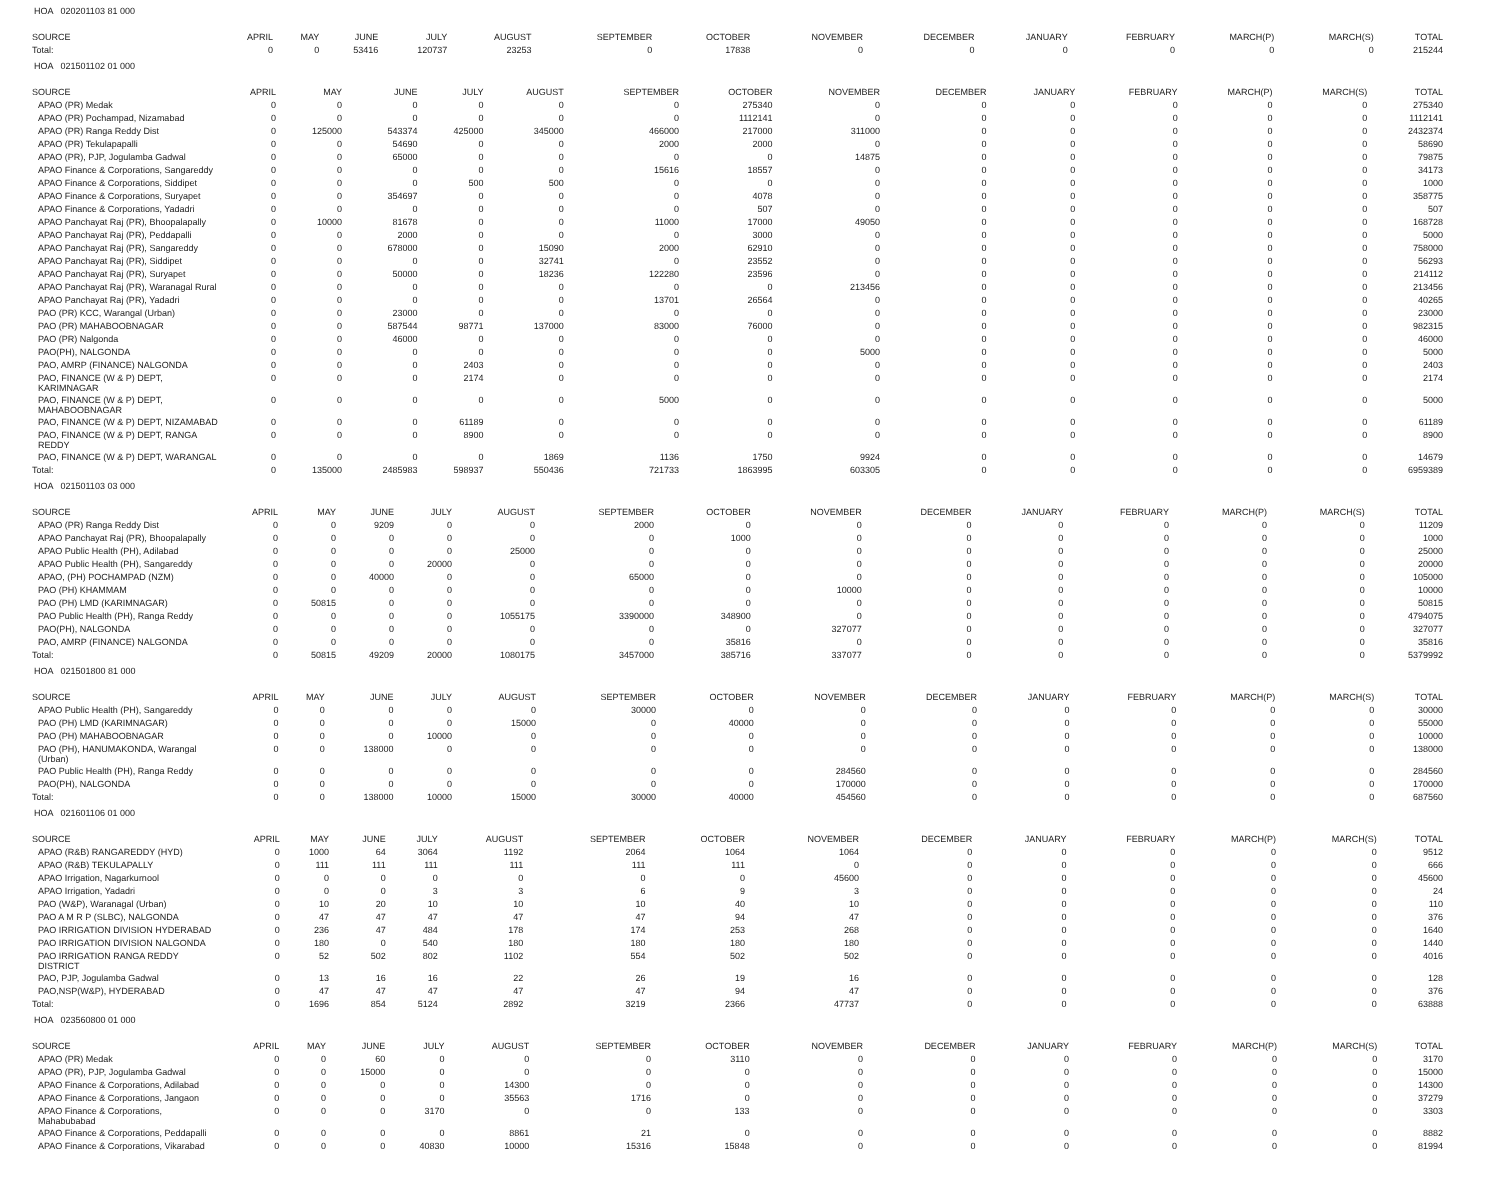HOA 020201103 81 000
| SOURCE | APRIL | MAY | JUNE | JULY | AUGUST | SEPTEMBER | OCTOBER | NOVEMBER | DECEMBER | JANUARY | FEBRUARY | MARCH(P) | MARCH(S) | TOTAL |
| --- | --- | --- | --- | --- | --- | --- | --- | --- | --- | --- | --- | --- | --- | --- |
| Total: | 0 | 0 | 53416 | 120737 | 23253 | 0 | 17838 | 0 | 0 | 0 | 0 | 0 | 0 | 215244 |
HOA 021501102 01 000
| SOURCE | APRIL | MAY | JUNE | JULY | AUGUST | SEPTEMBER | OCTOBER | NOVEMBER | DECEMBER | JANUARY | FEBRUARY | MARCH(P) | MARCH(S) | TOTAL |
| --- | --- | --- | --- | --- | --- | --- | --- | --- | --- | --- | --- | --- | --- | --- |
| APAO (PR) Medak | 0 | 0 | 0 | 0 | 0 | 0 | 275340 | 0 | 0 | 0 | 0 | 0 | 0 | 275340 |
| APAO (PR) Pochampad, Nizamabad | 0 | 0 | 0 | 0 | 0 | 0 | 1112141 | 0 | 0 | 0 | 0 | 0 | 0 | 1112141 |
| APAO (PR) Ranga Reddy Dist | 0 | 125000 | 543374 | 425000 | 345000 | 466000 | 217000 | 311000 | 0 | 0 | 0 | 0 | 0 | 2432374 |
| APAO (PR) Tekulapapalli | 0 | 0 | 54690 | 0 | 0 | 2000 | 2000 | 0 | 0 | 0 | 0 | 0 | 0 | 58690 |
| APAO (PR), PJP, Jogulamba Gadwal | 0 | 0 | 65000 | 0 | 0 | 0 | 0 | 14875 | 0 | 0 | 0 | 0 | 0 | 79875 |
| APAO Finance & Corporations, Sangareddy | 0 | 0 | 0 | 0 | 0 | 15616 | 18557 | 0 | 0 | 0 | 0 | 0 | 0 | 34173 |
| APAO Finance & Corporations, Siddipet | 0 | 0 | 0 | 500 | 500 | 0 | 0 | 0 | 0 | 0 | 0 | 0 | 0 | 1000 |
| APAO Finance & Corporations, Suryapet | 0 | 0 | 354697 | 0 | 0 | 0 | 4078 | 0 | 0 | 0 | 0 | 0 | 0 | 358775 |
| APAO Finance & Corporations, Yadadri | 0 | 0 | 0 | 0 | 0 | 0 | 507 | 0 | 0 | 0 | 0 | 0 | 0 | 507 |
| APAO Panchayat Raj (PR), Bhoopalapally | 0 | 10000 | 81678 | 0 | 0 | 11000 | 17000 | 49050 | 0 | 0 | 0 | 0 | 0 | 168728 |
| APAO Panchayat Raj (PR), Peddapalli | 0 | 0 | 2000 | 0 | 0 | 0 | 3000 | 0 | 0 | 0 | 0 | 0 | 0 | 5000 |
| APAO Panchayat Raj (PR), Sangareddy | 0 | 0 | 678000 | 0 | 15090 | 2000 | 62910 | 0 | 0 | 0 | 0 | 0 | 0 | 758000 |
| APAO Panchayat Raj (PR), Siddipet | 0 | 0 | 0 | 0 | 32741 | 0 | 23552 | 0 | 0 | 0 | 0 | 0 | 0 | 56293 |
| APAO Panchayat Raj (PR), Suryapet | 0 | 0 | 50000 | 0 | 18236 | 122280 | 23596 | 0 | 0 | 0 | 0 | 0 | 0 | 214112 |
| APAO Panchayat Raj (PR), Waranagal Rural | 0 | 0 | 0 | 0 | 0 | 0 | 0 | 213456 | 0 | 0 | 0 | 0 | 0 | 213456 |
| APAO Panchayat Raj (PR), Yadadri | 0 | 0 | 0 | 0 | 0 | 13701 | 26564 | 0 | 0 | 0 | 0 | 0 | 0 | 40265 |
| PAO (PR) KCC, Warangal (Urban) | 0 | 0 | 23000 | 0 | 0 | 0 | 0 | 0 | 0 | 0 | 0 | 0 | 0 | 23000 |
| PAO (PR) MAHABOOBNAGAR | 0 | 0 | 587544 | 98771 | 137000 | 83000 | 76000 | 0 | 0 | 0 | 0 | 0 | 0 | 982315 |
| PAO (PR) Nalgonda | 0 | 0 | 46000 | 0 | 0 | 0 | 0 | 0 | 0 | 0 | 0 | 0 | 0 | 46000 |
| PAO(PH), NALGONDA | 0 | 0 | 0 | 0 | 0 | 0 | 0 | 5000 | 0 | 0 | 0 | 0 | 0 | 5000 |
| PAO, AMRP (FINANCE) NALGONDA | 0 | 0 | 0 | 2403 | 0 | 0 | 0 | 0 | 0 | 0 | 0 | 0 | 0 | 2403 |
| PAO, FINANCE (W & P) DEPT, KARIMNAGAR | 0 | 0 | 0 | 2174 | 0 | 0 | 0 | 0 | 0 | 0 | 0 | 0 | 0 | 2174 |
| PAO, FINANCE (W & P) DEPT, MAHABOOBNAGAR | 0 | 0 | 0 | 0 | 0 | 5000 | 0 | 0 | 0 | 0 | 0 | 0 | 0 | 5000 |
| PAO, FINANCE (W & P) DEPT, NIZAMABAD | 0 | 0 | 0 | 61189 | 0 | 0 | 0 | 0 | 0 | 0 | 0 | 0 | 0 | 61189 |
| PAO, FINANCE (W & P) DEPT, RANGA REDDY | 0 | 0 | 0 | 8900 | 0 | 0 | 0 | 0 | 0 | 0 | 0 | 0 | 0 | 8900 |
| PAO, FINANCE (W & P) DEPT, WARANGAL | 0 | 0 | 0 | 0 | 1869 | 1136 | 1750 | 9924 | 0 | 0 | 0 | 0 | 0 | 14679 |
| Total: | 0 | 135000 | 2485983 | 598937 | 550436 | 721733 | 1863995 | 603305 | 0 | 0 | 0 | 0 | 0 | 6959389 |
HOA 021501103 03 000
| SOURCE | APRIL | MAY | JUNE | JULY | AUGUST | SEPTEMBER | OCTOBER | NOVEMBER | DECEMBER | JANUARY | FEBRUARY | MARCH(P) | MARCH(S) | TOTAL |
| --- | --- | --- | --- | --- | --- | --- | --- | --- | --- | --- | --- | --- | --- | --- |
| APAO (PR) Ranga Reddy Dist | 0 | 0 | 9209 | 0 | 0 | 2000 | 0 | 0 | 0 | 0 | 0 | 0 | 0 | 11209 |
| APAO Panchayat Raj (PR), Bhoopalapally | 0 | 0 | 0 | 0 | 0 | 0 | 1000 | 0 | 0 | 0 | 0 | 0 | 0 | 1000 |
| APAO Public Health (PH), Adilabad | 0 | 0 | 0 | 0 | 25000 | 0 | 0 | 0 | 0 | 0 | 0 | 0 | 0 | 25000 |
| APAO Public Health (PH), Sangareddy | 0 | 0 | 0 | 20000 | 0 | 0 | 0 | 0 | 0 | 0 | 0 | 0 | 0 | 20000 |
| APAO, (PH) POCHAMPAD (NZM) | 0 | 0 | 40000 | 0 | 0 | 65000 | 0 | 0 | 0 | 0 | 0 | 0 | 0 | 105000 |
| PAO (PH) KHAMMAM | 0 | 0 | 0 | 0 | 0 | 0 | 0 | 10000 | 0 | 0 | 0 | 0 | 0 | 10000 |
| PAO (PH) LMD (KARIMNAGAR) | 0 | 50815 | 0 | 0 | 0 | 0 | 0 | 0 | 0 | 0 | 0 | 0 | 0 | 50815 |
| PAO Public Health (PH), Ranga Reddy | 0 | 0 | 0 | 0 | 1055175 | 3390000 | 348900 | 0 | 0 | 0 | 0 | 0 | 0 | 4794075 |
| PAO(PH), NALGONDA | 0 | 0 | 0 | 0 | 0 | 0 | 0 | 327077 | 0 | 0 | 0 | 0 | 0 | 327077 |
| PAO, AMRP (FINANCE) NALGONDA | 0 | 0 | 0 | 0 | 0 | 0 | 35816 | 0 | 0 | 0 | 0 | 0 | 0 | 35816 |
| Total: | 0 | 50815 | 49209 | 20000 | 1080175 | 3457000 | 385716 | 337077 | 0 | 0 | 0 | 0 | 0 | 5379992 |
HOA 021501800 81 000
| SOURCE | APRIL | MAY | JUNE | JULY | AUGUST | SEPTEMBER | OCTOBER | NOVEMBER | DECEMBER | JANUARY | FEBRUARY | MARCH(P) | MARCH(S) | TOTAL |
| --- | --- | --- | --- | --- | --- | --- | --- | --- | --- | --- | --- | --- | --- | --- |
| APAO Public Health (PH), Sangareddy | 0 | 0 | 0 | 0 | 0 | 30000 | 0 | 0 | 0 | 0 | 0 | 0 | 0 | 30000 |
| PAO (PH) LMD (KARIMNAGAR) | 0 | 0 | 0 | 0 | 15000 | 0 | 40000 | 0 | 0 | 0 | 0 | 0 | 0 | 55000 |
| PAO (PH) MAHABOOBNAGAR | 0 | 0 | 0 | 10000 | 0 | 0 | 0 | 0 | 0 | 0 | 0 | 0 | 0 | 10000 |
| PAO (PH), HANUMAKONDA, Warangal (Urban) | 0 | 0 | 138000 | 0 | 0 | 0 | 0 | 0 | 0 | 0 | 0 | 0 | 0 | 138000 |
| PAO Public Health (PH), Ranga Reddy | 0 | 0 | 0 | 0 | 0 | 0 | 0 | 284560 | 0 | 0 | 0 | 0 | 0 | 284560 |
| PAO(PH), NALGONDA | 0 | 0 | 0 | 0 | 0 | 0 | 0 | 170000 | 0 | 0 | 0 | 0 | 0 | 170000 |
| Total: | 0 | 0 | 138000 | 10000 | 15000 | 30000 | 40000 | 454560 | 0 | 0 | 0 | 0 | 0 | 687560 |
HOA 021601106 01 000
| SOURCE | APRIL | MAY | JUNE | JULY | AUGUST | SEPTEMBER | OCTOBER | NOVEMBER | DECEMBER | JANUARY | FEBRUARY | MARCH(P) | MARCH(S) | TOTAL |
| --- | --- | --- | --- | --- | --- | --- | --- | --- | --- | --- | --- | --- | --- | --- |
| APAO (R&B) RANGAREDDY (HYD) | 0 | 1000 | 64 | 3064 | 1192 | 2064 | 1064 | 1064 | 0 | 0 | 0 | 0 | 0 | 9512 |
| APAO (R&B) TEKULAPALLY | 0 | 111 | 111 | 111 | 111 | 111 | 111 | 0 | 0 | 0 | 0 | 0 | 0 | 666 |
| APAO Irrigation, Nagarkurnool | 0 | 0 | 0 | 0 | 0 | 0 | 0 | 45600 | 0 | 0 | 0 | 0 | 0 | 45600 |
| APAO Irrigation, Yadadri | 0 | 0 | 0 | 3 | 3 | 6 | 9 | 3 | 0 | 0 | 0 | 0 | 0 | 24 |
| PAO (W&P), Waranagal (Urban) | 0 | 10 | 20 | 10 | 10 | 10 | 40 | 10 | 0 | 0 | 0 | 0 | 0 | 110 |
| PAO A M R P (SLBC), NALGONDA | 0 | 47 | 47 | 47 | 47 | 47 | 94 | 47 | 0 | 0 | 0 | 0 | 0 | 376 |
| PAO IRRIGATION DIVISION HYDERABAD | 0 | 236 | 47 | 484 | 178 | 174 | 253 | 268 | 0 | 0 | 0 | 0 | 0 | 1640 |
| PAO IRRIGATION DIVISION NALGONDA | 0 | 180 | 0 | 540 | 180 | 180 | 180 | 180 | 0 | 0 | 0 | 0 | 0 | 1440 |
| PAO IRRIGATION RANGA REDDY DISTRICT | 0 | 52 | 502 | 802 | 1102 | 554 | 502 | 502 | 0 | 0 | 0 | 0 | 0 | 4016 |
| PAO, PJP, Jogulamba Gadwal | 0 | 13 | 16 | 16 | 22 | 26 | 19 | 16 | 0 | 0 | 0 | 0 | 0 | 128 |
| PAO,NSP(W&P), HYDERABAD | 0 | 47 | 47 | 47 | 47 | 47 | 94 | 47 | 0 | 0 | 0 | 0 | 0 | 376 |
| Total: | 0 | 1696 | 854 | 5124 | 2892 | 3219 | 2366 | 47737 | 0 | 0 | 0 | 0 | 0 | 63888 |
HOA 023560800 01 000
| SOURCE | APRIL | MAY | JUNE | JULY | AUGUST | SEPTEMBER | OCTOBER | NOVEMBER | DECEMBER | JANUARY | FEBRUARY | MARCH(P) | MARCH(S) | TOTAL |
| --- | --- | --- | --- | --- | --- | --- | --- | --- | --- | --- | --- | --- | --- | --- |
| APAO (PR) Medak | 0 | 0 | 60 | 0 | 0 | 0 | 3110 | 0 | 0 | 0 | 0 | 0 | 0 | 3170 |
| APAO (PR), PJP, Jogulamba Gadwal | 0 | 0 | 15000 | 0 | 0 | 0 | 0 | 0 | 0 | 0 | 0 | 0 | 0 | 15000 |
| APAO Finance & Corporations, Adilabad | 0 | 0 | 0 | 0 | 14300 | 0 | 0 | 0 | 0 | 0 | 0 | 0 | 0 | 14300 |
| APAO Finance & Corporations, Jangaon | 0 | 0 | 0 | 0 | 35563 | 1716 | 0 | 0 | 0 | 0 | 0 | 0 | 0 | 37279 |
| APAO Finance & Corporations, Mahabubabad | 0 | 0 | 0 | 3170 | 0 | 0 | 133 | 0 | 0 | 0 | 0 | 0 | 0 | 3303 |
| APAO Finance & Corporations, Peddapalli | 0 | 0 | 0 | 0 | 8861 | 21 | 0 | 0 | 0 | 0 | 0 | 0 | 0 | 8882 |
| APAO Finance & Corporations, Vikarabad | 0 | 0 | 0 | 40830 | 10000 | 15316 | 15848 | 0 | 0 | 0 | 0 | 0 | 0 | 81994 |